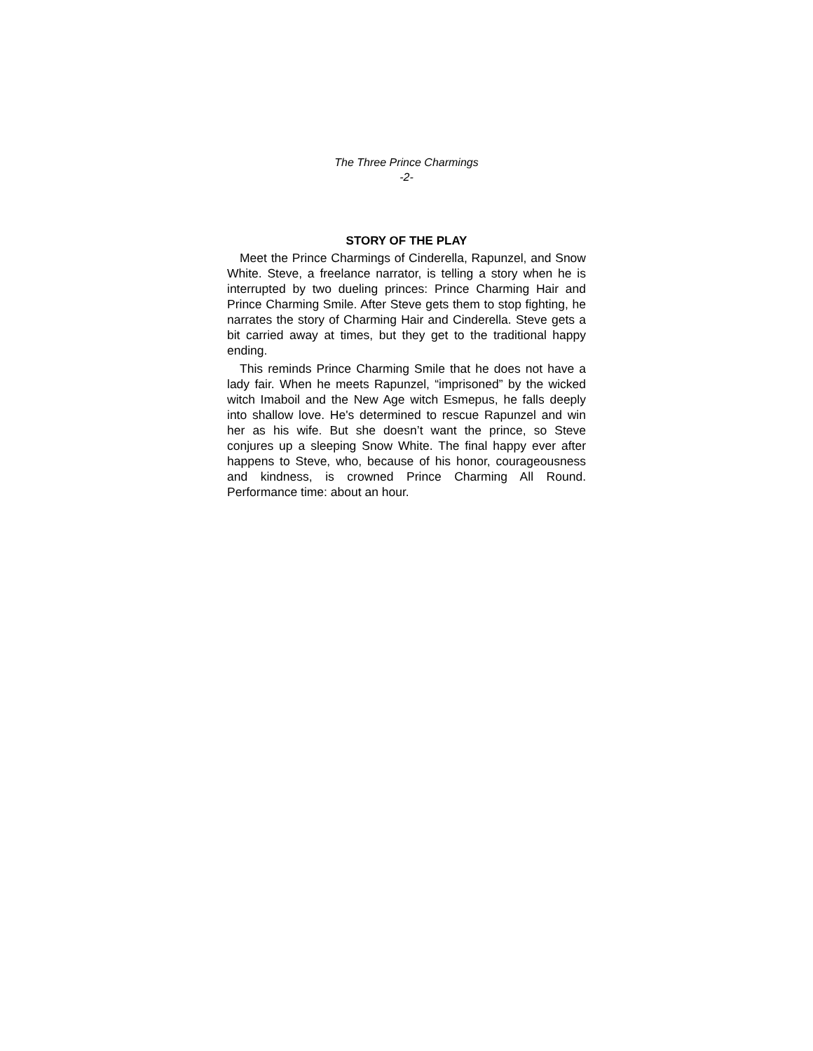The Three Prince Charmings
-2-
STORY OF THE PLAY
Meet the Prince Charmings of Cinderella, Rapunzel, and Snow White. Steve, a freelance narrator, is telling a story when he is interrupted by two dueling princes: Prince Charming Hair and Prince Charming Smile. After Steve gets them to stop fighting, he narrates the story of Charming Hair and Cinderella. Steve gets a bit carried away at times, but they get to the traditional happy ending.
This reminds Prince Charming Smile that he does not have a lady fair. When he meets Rapunzel, “imprisoned” by the wicked witch Imaboil and the New Age witch Esmepus, he falls deeply into shallow love. He's determined to rescue Rapunzel and win her as his wife. But she doesn’t want the prince, so Steve conjures up a sleeping Snow White. The final happy ever after happens to Steve, who, because of his honor, courageousness and kindness, is crowned Prince Charming All Round. Performance time: about an hour.